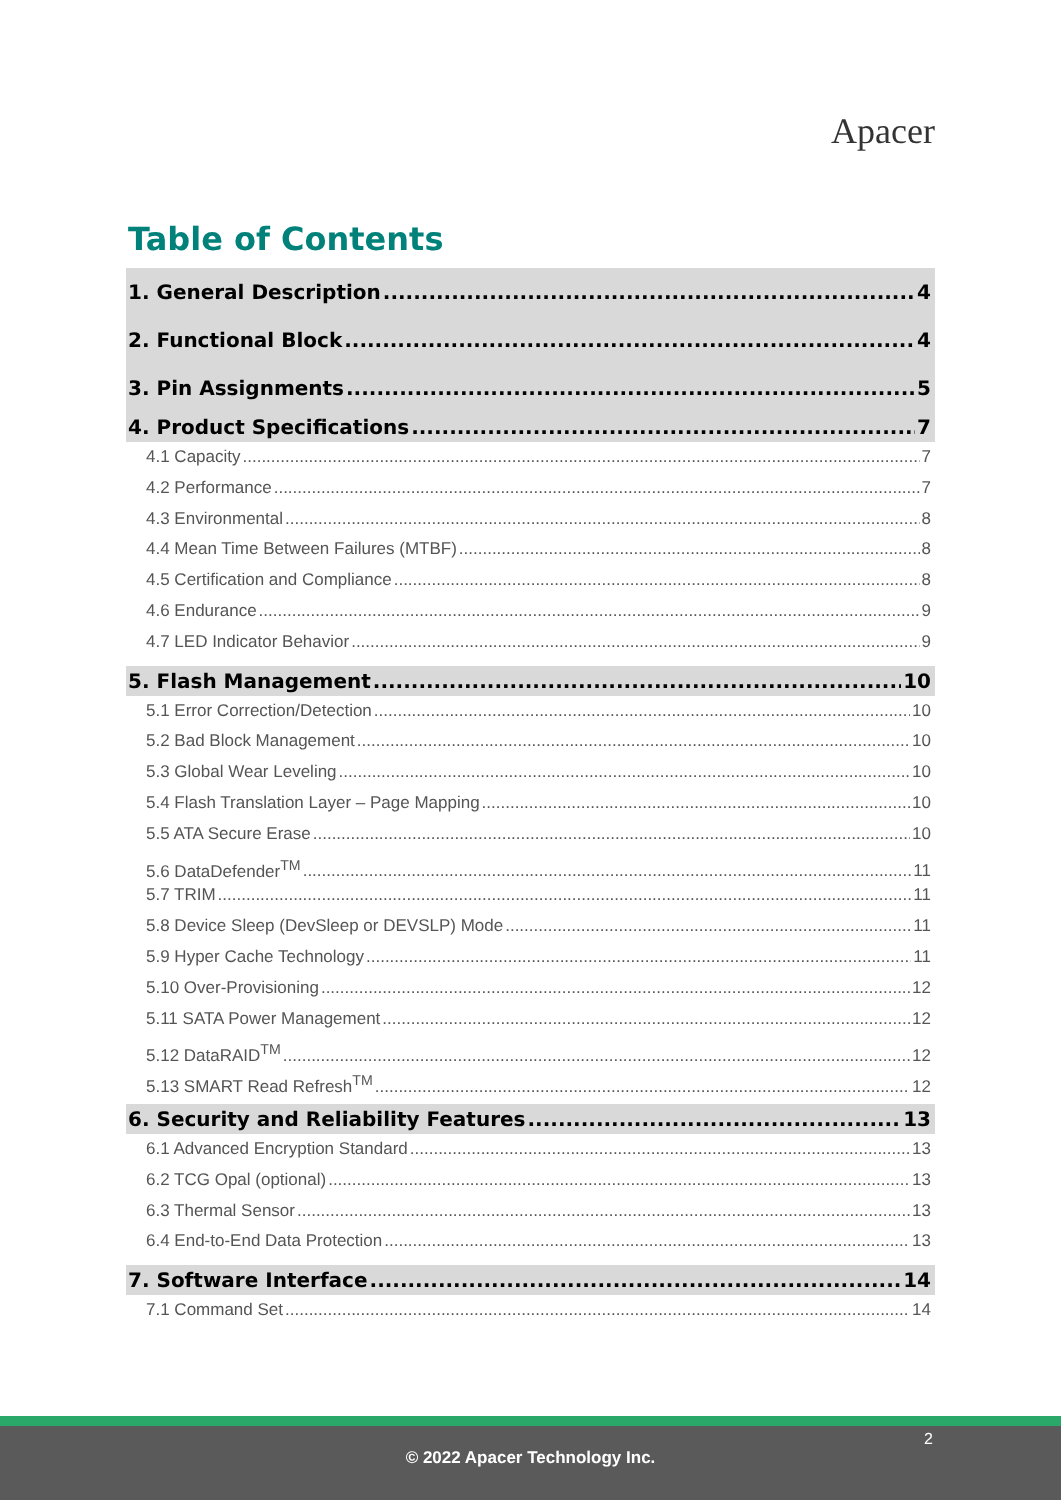Apacer
Table of Contents
1. General Description 4
2. Functional Block 4
3. Pin Assignments 5
4. Product Specifications 7
4.1 Capacity 7
4.2 Performance 7
4.3 Environmental 8
4.4 Mean Time Between Failures (MTBF) 8
4.5 Certification and Compliance 8
4.6 Endurance 9
4.7 LED Indicator Behavior 9
5. Flash Management 10
5.1 Error Correction/Detection 10
5.2 Bad Block Management 10
5.3 Global Wear Leveling 10
5.4 Flash Translation Layer – Page Mapping 10
5.5 ATA Secure Erase 10
5.6 DataDefender<sup>TM</sup> 11
5.7 TRIM 11
5.8 Device Sleep (DevSleep or DEVSLP) Mode 11
5.9 Hyper Cache Technology 11
5.10 Over-Provisioning 12
5.11 SATA Power Management 12
5.12 DataRAID<sup>TM</sup> 12
5.13 SMART Read Refresh<sup>TM</sup> 12
6. Security and Reliability Features 13
6.1 Advanced Encryption Standard 13
6.2 TCG Opal (optional) 13
6.3 Thermal Sensor 13
6.4 End-to-End Data Protection 13
7. Software Interface 14
7.1 Command Set 14
2
© 2022 Apacer Technology Inc.